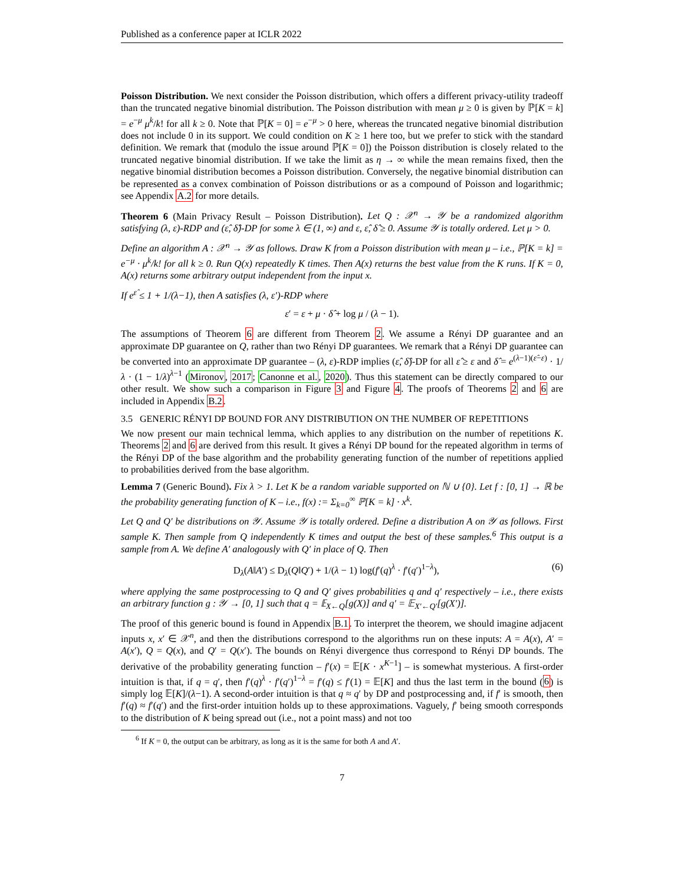Published as a conference paper at ICLR 2022
Poisson Distribution. We next consider the Poisson distribution, which offers a different privacy-utility tradeoff than the truncated negative binomial distribution. The Poisson distribution with mean μ ≥ 0 is given by ℙ[K = k] = e<sup>−μ</sup> μ<sup>k</sup>/k! for all k ≥ 0. Note that ℙ[K = 0] = e<sup>−μ</sup> > 0 here, whereas the truncated negative binomial distribution does not include 0 in its support. We could condition on K ≥ 1 here too, but we prefer to stick with the standard definition. We remark that (modulo the issue around ℙ[K = 0]) the Poisson distribution is closely related to the truncated negative binomial distribution. If we take the limit as η → ∞ while the mean remains fixed, then the negative binomial distribution becomes a Poisson distribution. Conversely, the negative binomial distribution can be represented as a convex combination of Poisson distributions or as a compound of Poisson and logarithmic; see Appendix A.2 for more details.
Theorem 6 (Main Privacy Result – Poisson Distribution). Let Q : 𝒳<sup>n</sup> → 𝒴 be a randomized algorithm satisfying (λ, ε)-RDP and (ε̂, δ̂)-DP for some λ ∈ (1, ∞) and ε, ε̂, δ̂ ≥ 0. Assume 𝒴 is totally ordered. Let μ > 0.
Define an algorithm A : 𝒳<sup>n</sup> → 𝒴 as follows. Draw K from a Poisson distribution with mean μ – i.e., ℙ[K = k] = e<sup>−μ</sup> · μ<sup>k</sup>/k! for all k ≥ 0. Run Q(x) repeatedly K times. Then A(x) returns the best value from the K runs. If K = 0, A(x) returns some arbitrary output independent from the input x.
If e<sup>ε̂</sup> ≤ 1 + 1/(λ−1), then A satisfies (λ, ε′)-RDP where
ε′ = ε + μ · δ̂ + log μ / (λ − 1).
The assumptions of Theorem 6 are different from Theorem 2. We assume a Rényi DP guarantee and an approximate DP guarantee on Q, rather than two Rényi DP guarantees. We remark that a Rényi DP guarantee can be converted into an approximate DP guarantee – (λ, ε)-RDP implies (ε̂, δ̂)-DP for all ε̂ ≥ ε and δ̂ = e<sup>(λ−1)(ε̂−ε)</sup> · 1/λ · (1 − 1/λ)<sup>λ−1</sup> (Mironov, 2017; Canonne et al., 2020). Thus this statement can be directly compared to our other result. We show such a comparison in Figure 3 and Figure 4. The proofs of Theorems 2 and 6 are included in Appendix B.2.
3.5 GENERIC RÉNYI DP BOUND FOR ANY DISTRIBUTION ON THE NUMBER OF REPETITIONS
We now present our main technical lemma, which applies to any distribution on the number of repetitions K. Theorems 2 and 6 are derived from this result. It gives a Rényi DP bound for the repeated algorithm in terms of the Rényi DP of the base algorithm and the probability generating function of the number of repetitions applied to probabilities derived from the base algorithm.
Lemma 7 (Generic Bound). Fix λ > 1. Let K be a random variable supported on ℕ ∪ {0}. Let f : [0, 1] → ℝ be the probability generating function of K – i.e., f(x) := Σ<sub>k=0</sub><sup>∞</sup> ℙ[K = k] · x<sup>k</sup>.
Let Q and Q′ be distributions on 𝒴. Assume 𝒴 is totally ordered. Define a distribution A on 𝒴 as follows. First sample K. Then sample from Q independently K times and output the best of these samples.<sup>6</sup> This output is a sample from A. We define A′ analogously with Q′ in place of Q. Then
D<sub>λ</sub>(A‖A′) ≤ D<sub>λ</sub>(Q‖Q′) + 1/(λ − 1) log(f′(q)<sup>λ</sup> · f′(q′)<sup>1−λ</sup>), (6)
where applying the same postprocessing to Q and Q′ gives probabilities q and q′ respectively – i.e., there exists an arbitrary function g : 𝒴 → [0, 1] such that q = 𝔼<sub>X←Q</sub>[g(X)] and q′ = 𝔼<sub>X′←Q′</sub>[g(X′)].
The proof of this generic bound is found in Appendix B.1. To interpret the theorem, we should imagine adjacent inputs x, x′ ∈ 𝒳<sup>n</sup>, and then the distributions correspond to the algorithms run on these inputs: A = A(x), A′ = A(x′), Q = Q(x), and Q′ = Q(x′). The bounds on Rényi divergence thus correspond to Rényi DP bounds. The derivative of the probability generating function – f′(x) = 𝔼[K · x<sup>K−1</sup>] – is somewhat mysterious. A first-order intuition is that, if q = q′, then f′(q)<sup>λ</sup> · f′(q′)<sup>1−λ</sup> = f′(q) ≤ f′(1) = 𝔼[K] and thus the last term in the bound (6) is simply log 𝔼[K]/(λ−1). A second-order intuition is that q ≈ q′ by DP and postprocessing and, if f′ is smooth, then f′(q) ≈ f′(q′) and the first-order intuition holds up to these approximations. Vaguely, f′ being smooth corresponds to the distribution of K being spread out (i.e., not a point mass) and not too
<sup>6</sup> If K = 0, the output can be arbitrary, as long as it is the same for both A and A′.
7